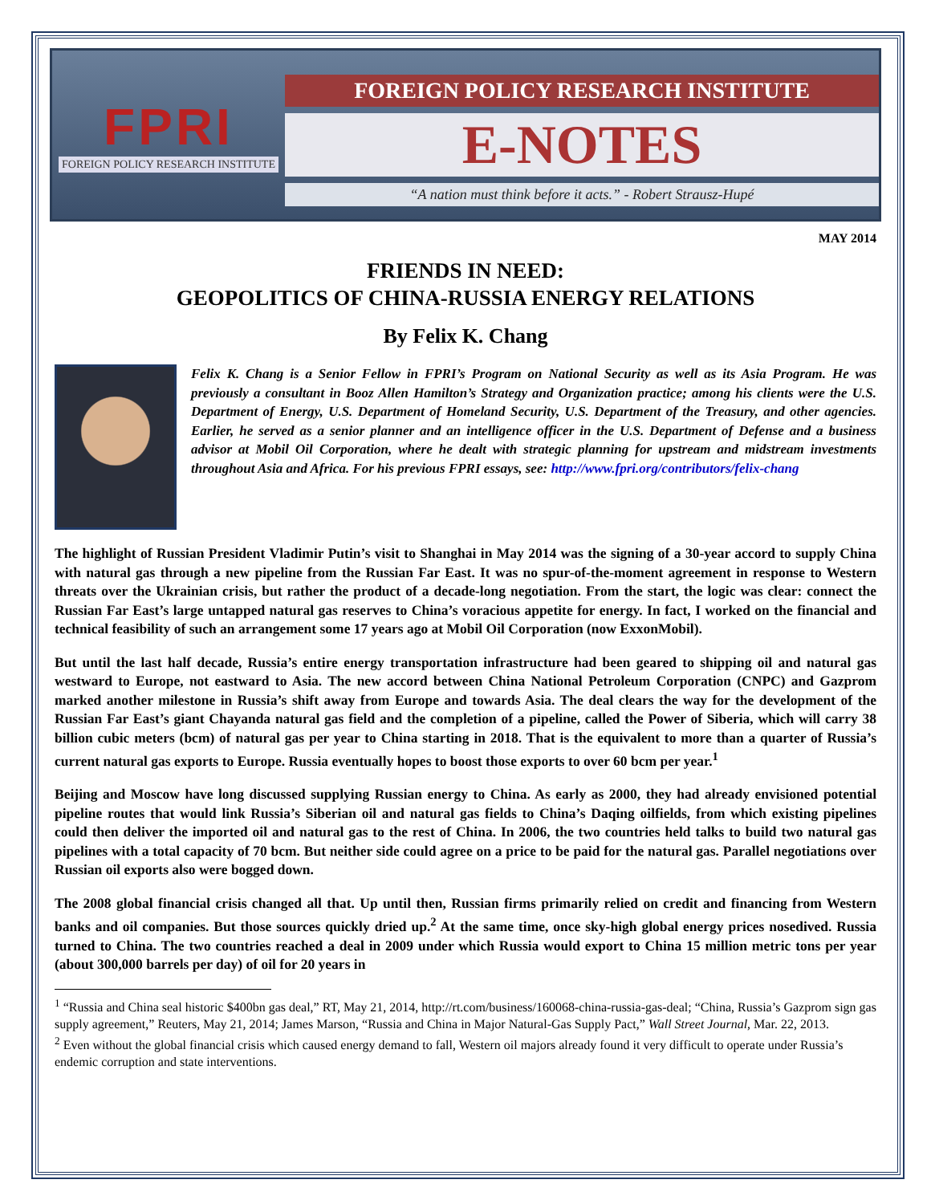FPRI
FOREIGN POLICY RESEARCH INSTITUTE
FOREIGN POLICY RESEARCH INSTITUTE
E-NOTES
“A nation must think before it acts.” - Robert Strausz-Hupé
MAY 2014
FRIENDS IN NEED:
GEOPOLITICS OF CHINA-RUSSIA ENERGY RELATIONS
By Felix K. Chang
Felix K. Chang is a Senior Fellow in FPRI’s Program on National Security as well as its Asia Program. He was previously a consultant in Booz Allen Hamilton’s Strategy and Organization practice; among his clients were the U.S. Department of Energy, U.S. Department of Homeland Security, U.S. Department of the Treasury, and other agencies. Earlier, he served as a senior planner and an intelligence officer in the U.S. Department of Defense and a business advisor at Mobil Oil Corporation, where he dealt with strategic planning for upstream and midstream investments throughout Asia and Africa. For his previous FPRI essays, see: http://www.fpri.org/contributors/felix-chang
The highlight of Russian President Vladimir Putin’s visit to Shanghai in May 2014 was the signing of a 30-year accord to supply China with natural gas through a new pipeline from the Russian Far East. It was no spur-of-the-moment agreement in response to Western threats over the Ukrainian crisis, but rather the product of a decade-long negotiation. From the start, the logic was clear: connect the Russian Far East’s large untapped natural gas reserves to China’s voracious appetite for energy. In fact, I worked on the financial and technical feasibility of such an arrangement some 17 years ago at Mobil Oil Corporation (now ExxonMobil).
But until the last half decade, Russia’s entire energy transportation infrastructure had been geared to shipping oil and natural gas westward to Europe, not eastward to Asia. The new accord between China National Petroleum Corporation (CNPC) and Gazprom marked another milestone in Russia’s shift away from Europe and towards Asia. The deal clears the way for the development of the Russian Far East’s giant Chayanda natural gas field and the completion of a pipeline, called the Power of Siberia, which will carry 38 billion cubic meters (bcm) of natural gas per year to China starting in 2018. That is the equivalent to more than a quarter of Russia’s current natural gas exports to Europe. Russia eventually hopes to boost those exports to over 60 bcm per year.<sup>1</sup>
Beijing and Moscow have long discussed supplying Russian energy to China. As early as 2000, they had already envisioned potential pipeline routes that would link Russia’s Siberian oil and natural gas fields to China’s Daqing oilfields, from which existing pipelines could then deliver the imported oil and natural gas to the rest of China. In 2006, the two countries held talks to build two natural gas pipelines with a total capacity of 70 bcm. But neither side could agree on a price to be paid for the natural gas. Parallel negotiations over Russian oil exports also were bogged down.
The 2008 global financial crisis changed all that. Up until then, Russian firms primarily relied on credit and financing from Western banks and oil companies. But those sources quickly dried up.<sup>2</sup> At the same time, once sky-high global energy prices nosedived. Russia turned to China. The two countries reached a deal in 2009 under which Russia would export to China 15 million metric tons per year (about 300,000 barrels per day) of oil for 20 years in
<sup>1</sup> “Russia and China seal historic $400bn gas deal,” RT, May 21, 2014, http://rt.com/business/160068-china-russia-gas-deal; “China, Russia’s Gazprom sign gas supply agreement,” Reuters, May 21, 2014; James Marson, “Russia and China in Major Natural-Gas Supply Pact,” Wall Street Journal, Mar. 22, 2013.
<sup>2</sup> Even without the global financial crisis which caused energy demand to fall, Western oil majors already found it very difficult to operate under Russia’s endemic corruption and state interventions.